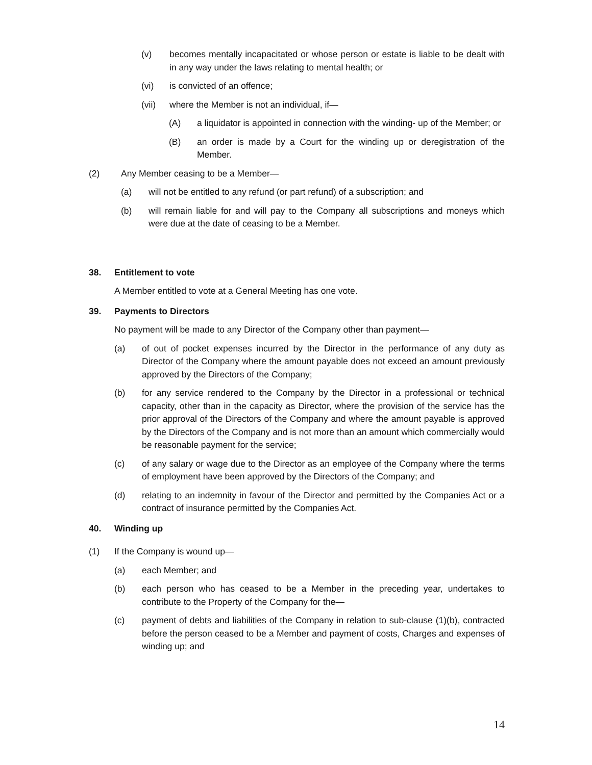(v) becomes mentally incapacitated or whose person or estate is liable to be dealt with in any way under the laws relating to mental health; or
(vi) is convicted of an offence;
(vii) where the Member is not an individual, if—
(A) a liquidator is appointed in connection with the winding- up of the Member; or
(B) an order is made by a Court for the winding up or deregistration of the Member.
(2) Any Member ceasing to be a Member—
(a) will not be entitled to any refund (or part refund) of a subscription; and
(b) will remain liable for and will pay to the Company all subscriptions and moneys which were due at the date of ceasing to be a Member.
38. Entitlement to vote
A Member entitled to vote at a General Meeting has one vote.
39. Payments to Directors
No payment will be made to any Director of the Company other than payment—
(a) of out of pocket expenses incurred by the Director in the performance of any duty as Director of the Company where the amount payable does not exceed an amount previously approved by the Directors of the Company;
(b) for any service rendered to the Company by the Director in a professional or technical capacity, other than in the capacity as Director, where the provision of the service has the prior approval of the Directors of the Company and where the amount payable is approved by the Directors of the Company and is not more than an amount which commercially would be reasonable payment for the service;
(c) of any salary or wage due to the Director as an employee of the Company where the terms of employment have been approved by the Directors of the Company; and
(d) relating to an indemnity in favour of the Director and permitted by the Companies Act or a contract of insurance permitted by the Companies Act.
40. Winding up
(1) If the Company is wound up—
(a) each Member; and
(b) each person who has ceased to be a Member in the preceding year, undertakes to contribute to the Property of the Company for the—
(c) payment of debts and liabilities of the Company in relation to sub-clause (1)(b), contracted before the person ceased to be a Member and payment of costs, Charges and expenses of winding up; and
14